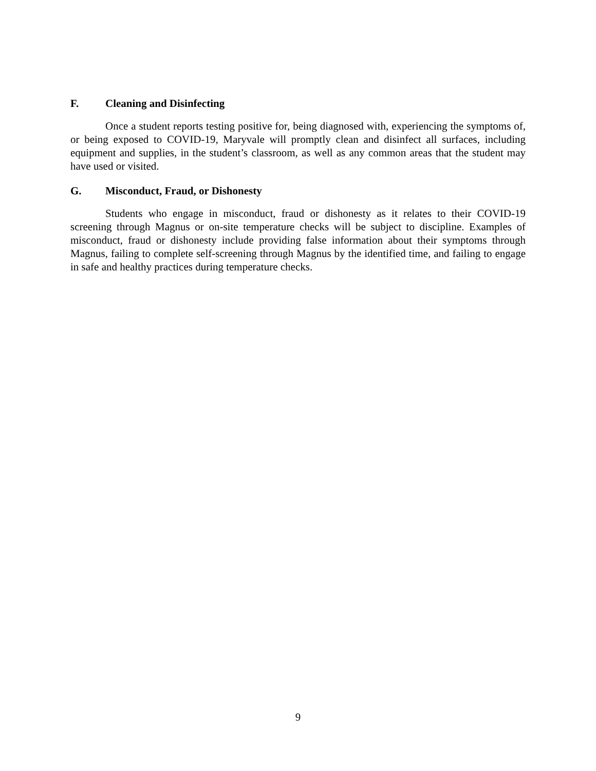F. Cleaning and Disinfecting
Once a student reports testing positive for, being diagnosed with, experiencing the symptoms of, or being exposed to COVID-19, Maryvale will promptly clean and disinfect all surfaces, including equipment and supplies, in the student’s classroom, as well as any common areas that the student may have used or visited.
G. Misconduct, Fraud, or Dishonesty
Students who engage in misconduct, fraud or dishonesty as it relates to their COVID-19 screening through Magnus or on-site temperature checks will be subject to discipline. Examples of misconduct, fraud or dishonesty include providing false information about their symptoms through Magnus, failing to complete self-screening through Magnus by the identified time, and failing to engage in safe and healthy practices during temperature checks.
9